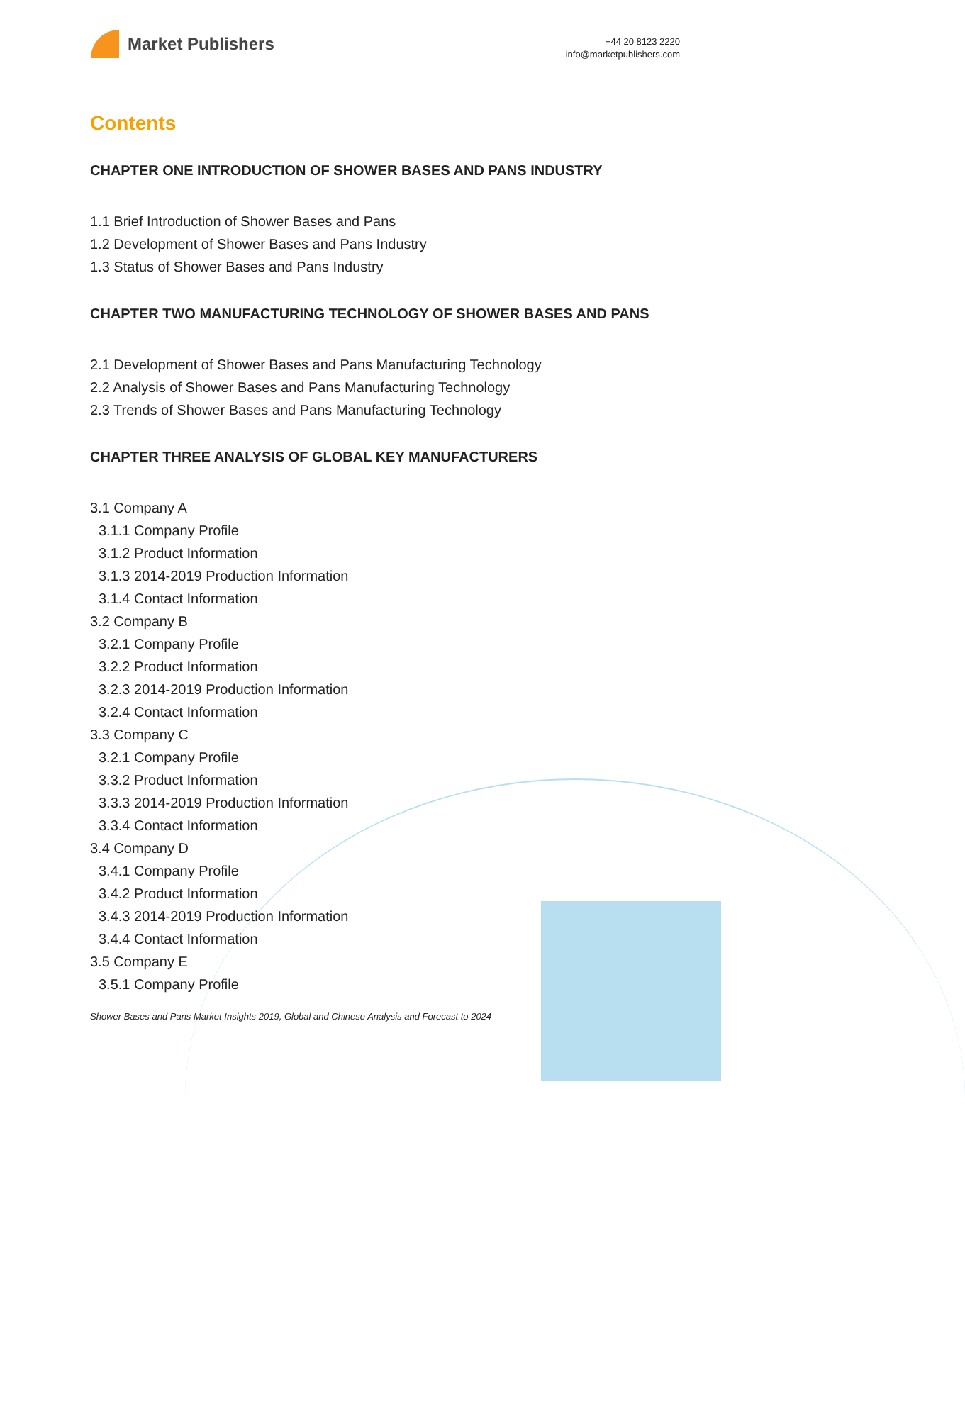Market Publishers
+44 20 8123 2220
info@marketpublishers.com
Contents
CHAPTER ONE INTRODUCTION OF SHOWER BASES AND PANS INDUSTRY
1.1 Brief Introduction of Shower Bases and Pans
1.2 Development of Shower Bases and Pans Industry
1.3 Status of Shower Bases and Pans Industry
CHAPTER TWO MANUFACTURING TECHNOLOGY OF SHOWER BASES AND PANS
2.1 Development of Shower Bases and Pans Manufacturing Technology
2.2 Analysis of Shower Bases and Pans Manufacturing Technology
2.3 Trends of Shower Bases and Pans Manufacturing Technology
CHAPTER THREE ANALYSIS OF GLOBAL KEY MANUFACTURERS
3.1 Company A
3.1.1 Company Profile
3.1.2 Product Information
3.1.3 2014-2019 Production Information
3.1.4 Contact Information
3.2 Company B
3.2.1 Company Profile
3.2.2 Product Information
3.2.3 2014-2019 Production Information
3.2.4 Contact Information
3.3 Company C
3.2.1 Company Profile
3.3.2 Product Information
3.3.3 2014-2019 Production Information
3.3.4 Contact Information
3.4 Company D
3.4.1 Company Profile
3.4.2 Product Information
3.4.3 2014-2019 Production Information
3.4.4 Contact Information
3.5 Company E
3.5.1 Company Profile
Shower Bases and Pans Market Insights 2019, Global and Chinese Analysis and Forecast to 2024